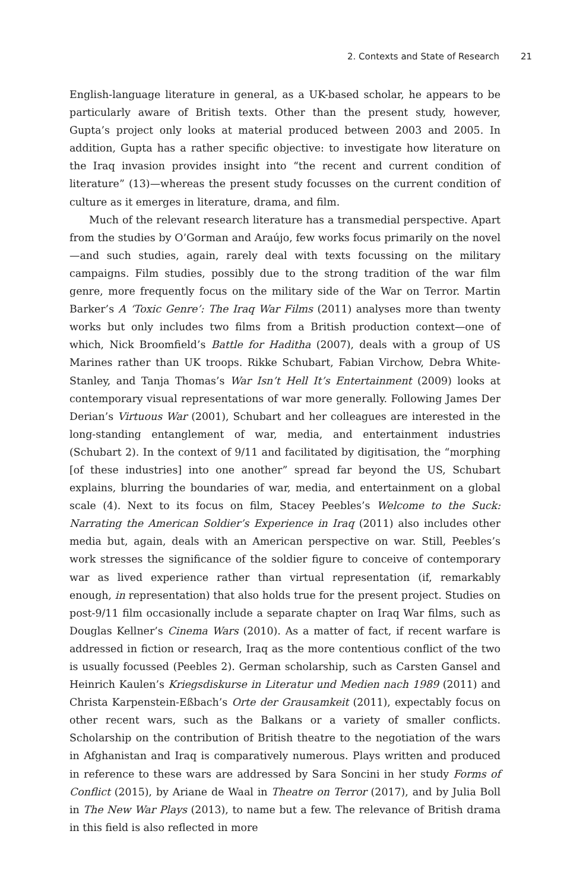2. Contexts and State of Research 21
English-language literature in general, as a UK-based scholar, he appears to be particularly aware of British texts. Other than the present study, however, Gupta’s project only looks at material produced between 2003 and 2005. In addition, Gupta has a rather specific objective: to investigate how literature on the Iraq invasion provides insight into “the recent and current condition of literature” (13)—whereas the present study focusses on the current condition of culture as it emerges in literature, drama, and film.
Much of the relevant research literature has a transmedial perspective. Apart from the studies by O’Gorman and Araújo, few works focus primarily on the novel—and such studies, again, rarely deal with texts focussing on the military campaigns. Film studies, possibly due to the strong tradition of the war film genre, more frequently focus on the military side of the War on Terror. Martin Barker’s A ‘Toxic Genre’: The Iraq War Films (2011) analyses more than twenty works but only includes two films from a British production context—one of which, Nick Broomfield’s Battle for Haditha (2007), deals with a group of US Marines rather than UK troops. Rikke Schubart, Fabian Virchow, Debra White-Stanley, and Tanja Thomas’s War Isn’t Hell It’s Entertainment (2009) looks at contemporary visual representations of war more generally. Following James Der Derian’s Virtuous War (2001), Schubart and her colleagues are interested in the long-standing entanglement of war, media, and entertainment industries (Schubart 2). In the context of 9/11 and facilitated by digitisation, the “morphing [of these industries] into one another” spread far beyond the US, Schubart explains, blurring the boundaries of war, media, and entertainment on a global scale (4). Next to its focus on film, Stacey Peebles’s Welcome to the Suck: Narrating the American Soldier’s Experience in Iraq (2011) also includes other media but, again, deals with an American perspective on war. Still, Peebles’s work stresses the significance of the soldier figure to conceive of contemporary war as lived experience rather than virtual representation (if, remarkably enough, in representation) that also holds true for the present project. Studies on post-9/11 film occasionally include a separate chapter on Iraq War films, such as Douglas Kellner’s Cinema Wars (2010). As a matter of fact, if recent warfare is addressed in fiction or research, Iraq as the more contentious conflict of the two is usually focussed (Peebles 2). German scholarship, such as Carsten Gansel and Heinrich Kaulen’s Kriegsdiskurse in Literatur und Medien nach 1989 (2011) and Christa Karpenstein-Eßbach’s Orte der Grausamkeit (2011), expectably focus on other recent wars, such as the Balkans or a variety of smaller conflicts. Scholarship on the contribution of British theatre to the negotiation of the wars in Afghanistan and Iraq is comparatively numerous. Plays written and produced in reference to these wars are addressed by Sara Soncini in her study Forms of Conflict (2015), by Ariane de Waal in Theatre on Terror (2017), and by Julia Boll in The New War Plays (2013), to name but a few. The relevance of British drama in this field is also reflected in more